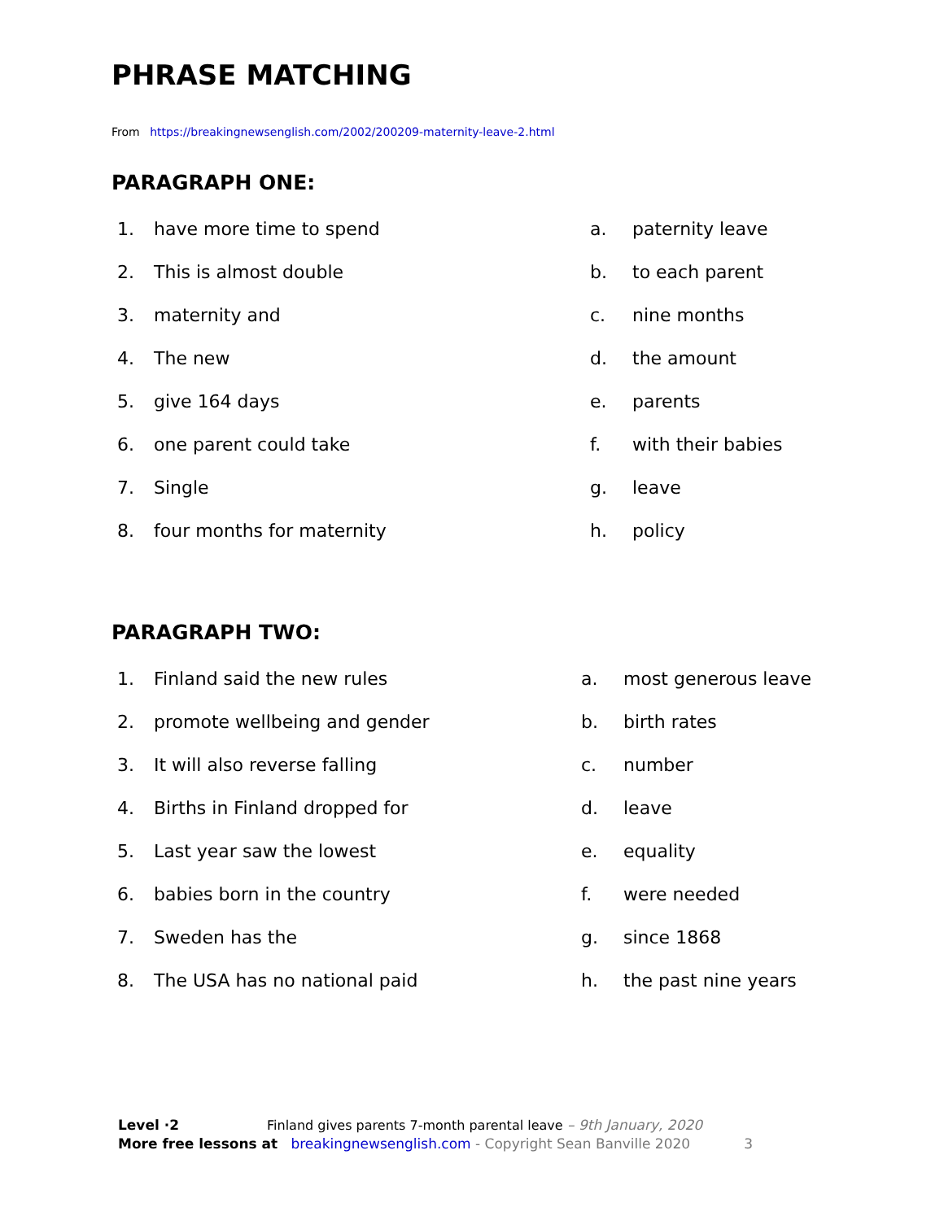PHRASE MATCHING
From https://breakingnewsenglish.com/2002/200209-maternity-leave-2.html
PARAGRAPH ONE:
1. have more time to spend a. paternity leave
2. This is almost double b. to each parent
3. maternity and c. nine months
4. The new d. the amount
5. give 164 days e. parents
6. one parent could take f. with their babies
7. Single g. leave
8. four months for maternity h. policy
PARAGRAPH TWO:
1. Finland said the new rules a. most generous leave
2. promote wellbeing and gender b. birth rates
3. It will also reverse falling c. number
4. Births in Finland dropped for d. leave
5. Last year saw the lowest e. equality
6. babies born in the country f. were needed
7. Sweden has the g. since 1868
8. The USA has no national paid h. the past nine years
Level ·2 Finland gives parents 7-month parental leave – 9th January, 2020
More free lessons at breakingnewsenglish.com - Copyright Sean Banville 2020 3